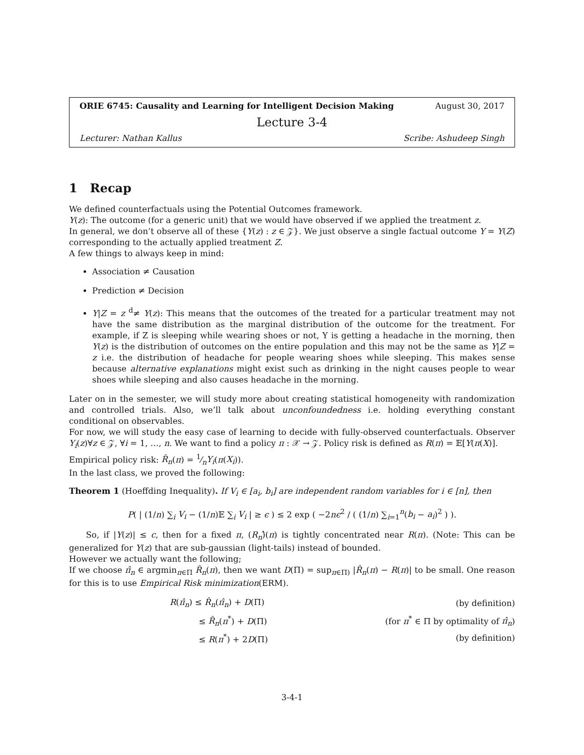ORIE 6745: Causality and Learning for Intelligent Decision Making August 30, 2017
Lecture 3-4
Lecturer: Nathan Kallus Scribe: Ashudeep Singh
1 Recap
We defined counterfactuals using the Potential Outcomes framework.
Y(z): The outcome (for a generic unit) that we would have observed if we applied the treatment z.
In general, we don’t observe all of these {Y(z) : z ∈ 𝒵}. We just observe a single factual outcome Y = Y(Z) corresponding to the actually applied treatment Z.
A few things to always keep in mind:
Association ≠ Causation
Prediction ≠ Decision
Y|Z = z <sup>d</sup>≠ Y(z): This means that the outcomes of the treated for a particular treatment may not have the same distribution as the marginal distribution of the outcome for the treatment. For example, if Z is sleeping while wearing shoes or not, Y is getting a headache in the morning, then Y(z) is the distribution of outcomes on the entire population and this may not be the same as Y|Z = z i.e. the distribution of headache for people wearing shoes while sleeping. This makes sense because alternative explanations might exist such as drinking in the night causes people to wear shoes while sleeping and also causes headache in the morning.
Later on in the semester, we will study more about creating statistical homogeneity with randomization and controlled trials. Also, we’ll talk about unconfoundedness i.e. holding everything constant conditional on observables.
For now, we will study the easy case of learning to decide with fully-observed counterfactuals. Observer Y<sub>i</sub>(z)∀z ∈ 𝒵, ∀i = 1, …, n. We want to find a policy π : 𝒳 → 𝒵. Policy risk is defined as R(π) = 𝔼[Y(π(X)].
Empirical policy risk: R̂<sub>n</sub>(π) = 1⁄nY<sub>i</sub>(π(X<sub>i</sub>)).
In the last class, we proved the following:
Theorem 1 (Hoeffding Inequality). If V<sub>i</sub> ∈ [a<sub>i</sub>, b<sub>i</sub>] are independent random variables for i ∈ [n], then
P( | (1/n) ∑<sub>i</sub> V<sub>i</sub> − (1/n)𝔼 ∑<sub>i</sub> V<sub>i</sub> | ≥ ϵ ) ≤ 2 exp ( −2nϵ<sup>2</sup> / ( (1/n) ∑<sub>i=1</sub><sup>n</sup>(b<sub>i</sub> − a<sub>i</sub>)<sup>2</sup> ) ).
So, if |Y(z)| ≤ c, then for a fixed π, (R<sub>n</sub>)̂(π) is tightly concentrated near R(π). (Note: This can be generalized for Y(z) that are sub-gaussian (light-tails) instead of bounded.
However we actually want the following;
If we choose π̂<sub>n</sub> ∈ argmin<sub>π∈Π</sub> R̂<sub>n</sub>(π), then we want D(Π) = sup<sub>π∈Π)</sub> |R̂<sub>n</sub>(π) − R(π)| to be small. One reason for this is to use Empirical Risk minimization(ERM).
| | R ( π̂<sub>n</sub> ) ≤ R̂<sub>n</sub> ( π̂<sub>n</sub> ) + D (Π) | (by definition) |
| | ≤ R̂<sub>n</sub> ( π<sup>*</sup>) + D (Π) | (for π<sup>*</sup> ∈ Π by optimality of π̂<sub>n</sub> ) |
| | ≤ R ( π<sup>*</sup>) + 2 D (Π) | (by definition) |
3-4-1